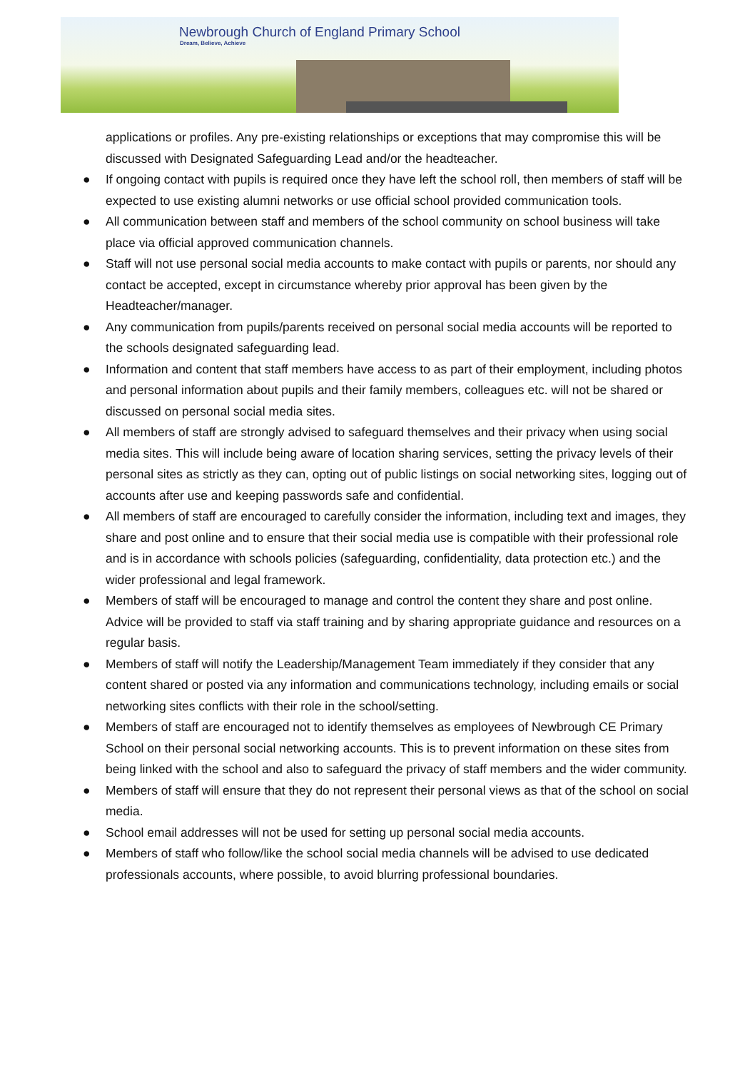Newbrough Church of England Primary School
Dream, Believe, Achieve
applications or profiles. Any pre-existing relationships or exceptions that may compromise this will be discussed with Designated Safeguarding Lead and/or the headteacher.
● If ongoing contact with pupils is required once they have left the school roll, then members of staff will be expected to use existing alumni networks or use official school provided communication tools.
● All communication between staff and members of the school community on school business will take place via official approved communication channels.
● Staff will not use personal social media accounts to make contact with pupils or parents, nor should any contact be accepted, except in circumstance whereby prior approval has been given by the Headteacher/manager.
● Any communication from pupils/parents received on personal social media accounts will be reported to the schools designated safeguarding lead.
● Information and content that staff members have access to as part of their employment, including photos and personal information about pupils and their family members, colleagues etc. will not be shared or discussed on personal social media sites.
● All members of staff are strongly advised to safeguard themselves and their privacy when using social media sites. This will include being aware of location sharing services, setting the privacy levels of their personal sites as strictly as they can, opting out of public listings on social networking sites, logging out of accounts after use and keeping passwords safe and confidential.
● All members of staff are encouraged to carefully consider the information, including text and images, they share and post online and to ensure that their social media use is compatible with their professional role and is in accordance with schools policies (safeguarding, confidentiality, data protection etc.) and the wider professional and legal framework.
● Members of staff will be encouraged to manage and control the content they share and post online. Advice will be provided to staff via staff training and by sharing appropriate guidance and resources on a regular basis.
● Members of staff will notify the Leadership/Management Team immediately if they consider that any content shared or posted via any information and communications technology, including emails or social networking sites conflicts with their role in the school/setting.
● Members of staff are encouraged not to identify themselves as employees of Newbrough CE Primary School on their personal social networking accounts. This is to prevent information on these sites from being linked with the school and also to safeguard the privacy of staff members and the wider community.
● Members of staff will ensure that they do not represent their personal views as that of the school on social media.
● School email addresses will not be used for setting up personal social media accounts.
● Members of staff who follow/like the school social media channels will be advised to use dedicated professionals accounts, where possible, to avoid blurring professional boundaries.